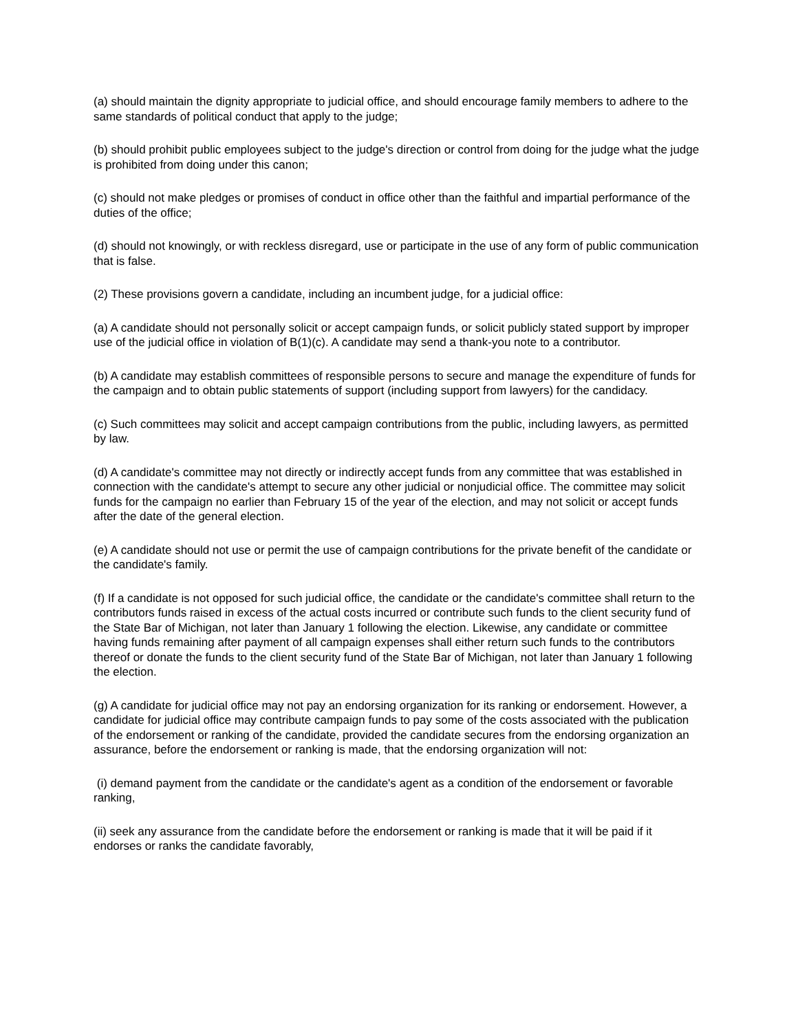(a) should maintain the dignity appropriate to judicial office, and should encourage family members to adhere to the same standards of political conduct that apply to the judge;
(b) should prohibit public employees subject to the judge's direction or control from doing for the judge what the judge is prohibited from doing under this canon;
(c) should not make pledges or promises of conduct in office other than the faithful and impartial performance of the duties of the office;
(d) should not knowingly, or with reckless disregard, use or participate in the use of any form of public communication that is false.
(2) These provisions govern a candidate, including an incumbent judge, for a judicial office:
(a) A candidate should not personally solicit or accept campaign funds, or solicit publicly stated support by improper use of the judicial office in violation of B(1)(c). A candidate may send a thank-you note to a contributor.
(b) A candidate may establish committees of responsible persons to secure and manage the expenditure of funds for the campaign and to obtain public statements of support (including support from lawyers) for the candidacy.
(c) Such committees may solicit and accept campaign contributions from the public, including lawyers, as permitted by law.
(d) A candidate's committee may not directly or indirectly accept funds from any committee that was established in connection with the candidate's attempt to secure any other judicial or nonjudicial office. The committee may solicit funds for the campaign no earlier than February 15 of the year of the election, and may not solicit or accept funds after the date of the general election.
(e) A candidate should not use or permit the use of campaign contributions for the private benefit of the candidate or the candidate's family.
(f) If a candidate is not opposed for such judicial office, the candidate or the candidate's committee shall return to the contributors funds raised in excess of the actual costs incurred or contribute such funds to the client security fund of the State Bar of Michigan, not later than January 1 following the election. Likewise, any candidate or committee having funds remaining after payment of all campaign expenses shall either return such funds to the contributors thereof or donate the funds to the client security fund of the State Bar of Michigan, not later than January 1 following the election.
(g) A candidate for judicial office may not pay an endorsing organization for its ranking or endorsement. However, a candidate for judicial office may contribute campaign funds to pay some of the costs associated with the publication of the endorsement or ranking of the candidate, provided the candidate secures from the endorsing organization an assurance, before the endorsement or ranking is made, that the endorsing organization will not:
(i) demand payment from the candidate or the candidate's agent as a condition of the endorsement or favorable ranking,
(ii) seek any assurance from the candidate before the endorsement or ranking is made that it will be paid if it endorses or ranks the candidate favorably,